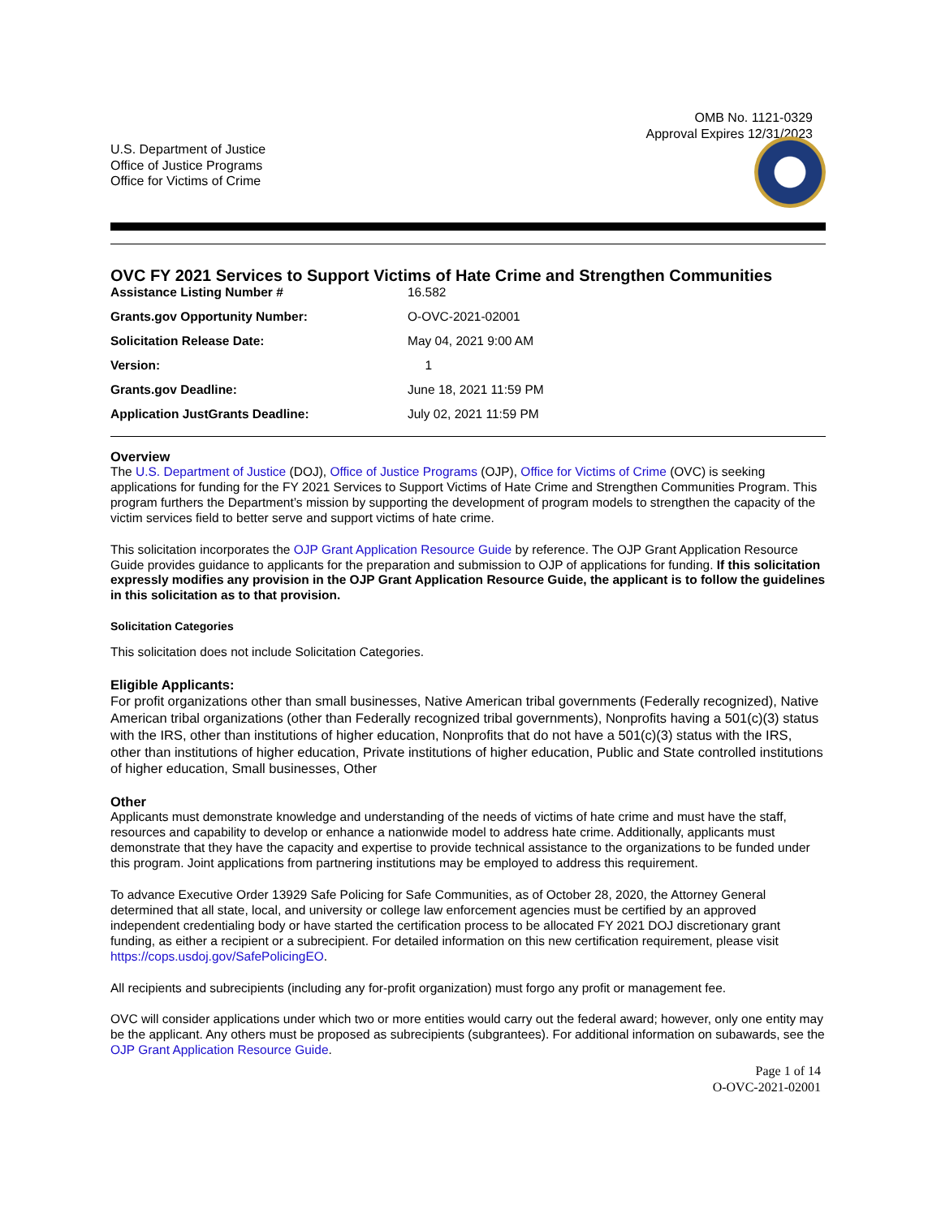OMB No. 1121-0329
Approval Expires 12/31/2023
U.S. Department of Justice
Office of Justice Programs
Office for Victims of Crime
OVC FY 2021 Services to Support Victims of Hate Crime and Strengthen Communities
| Assistance Listing Number # | 16.582 |
| Grants.gov Opportunity Number: | O-OVC-2021-02001 |
| Solicitation Release Date: | May 04, 2021 9:00 AM |
| Version: | 1 |
| Grants.gov Deadline: | June 18, 2021 11:59 PM |
| Application JustGrants Deadline: | July 02, 2021 11:59 PM |
Overview
The U.S. Department of Justice (DOJ), Office of Justice Programs (OJP), Office for Victims of Crime (OVC) is seeking applications for funding for the FY 2021 Services to Support Victims of Hate Crime and Strengthen Communities Program. This program furthers the Department’s mission by supporting the development of program models to strengthen the capacity of the victim services field to better serve and support victims of hate crime.
This solicitation incorporates the OJP Grant Application Resource Guide by reference. The OJP Grant Application Resource Guide provides guidance to applicants for the preparation and submission to OJP of applications for funding. If this solicitation expressly modifies any provision in the OJP Grant Application Resource Guide, the applicant is to follow the guidelines in this solicitation as to that provision.
Solicitation Categories
This solicitation does not include Solicitation Categories.
Eligible Applicants:
For profit organizations other than small businesses, Native American tribal governments (Federally recognized), Native American tribal organizations (other than Federally recognized tribal governments), Nonprofits having a 501(c)(3) status with the IRS, other than institutions of higher education, Nonprofits that do not have a 501(c)(3) status with the IRS, other than institutions of higher education, Private institutions of higher education, Public and State controlled institutions of higher education, Small businesses, Other
Other
Applicants must demonstrate knowledge and understanding of the needs of victims of hate crime and must have the staff, resources and capability to develop or enhance a nationwide model to address hate crime. Additionally, applicants must demonstrate that they have the capacity and expertise to provide technical assistance to the organizations to be funded under this program. Joint applications from partnering institutions may be employed to address this requirement.
To advance Executive Order 13929 Safe Policing for Safe Communities, as of October 28, 2020, the Attorney General determined that all state, local, and university or college law enforcement agencies must be certified by an approved independent credentialing body or have started the certification process to be allocated FY 2021 DOJ discretionary grant funding, as either a recipient or a subrecipient. For detailed information on this new certification requirement, please visit https://cops.usdoj.gov/SafePolicingEO.
All recipients and subrecipients (including any for-profit organization) must forgo any profit or management fee.
OVC will consider applications under which two or more entities would carry out the federal award; however, only one entity may be the applicant. Any others must be proposed as subrecipients (subgrantees). For additional information on subawards, see the OJP Grant Application Resource Guide.
Page 1 of 14
O-OVC-2021-02001